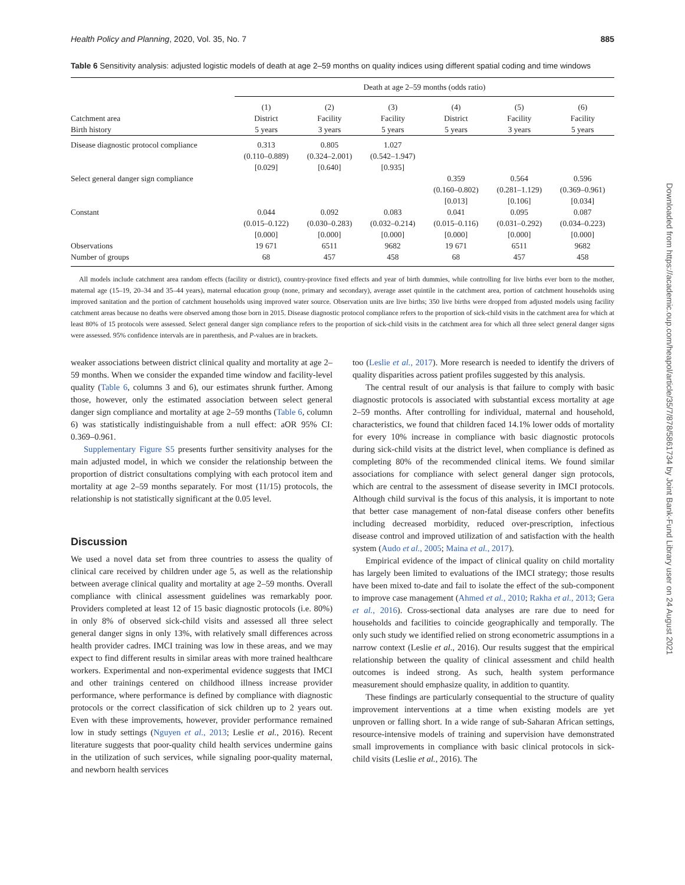Health Policy and Planning, 2020, Vol. 35, No. 7 885
Table 6 Sensitivity analysis: adjusted logistic models of death at age 2–59 months on quality indices using different spatial coding and time windows
| | Death at age 2–59 months (odds ratio) | | | | | |
| --- | --- | --- | --- | --- | --- | --- |
| Catchment area Birth history | (1) District 5 years | (2) Facility 3 years | (3) Facility 5 years | (4) District 5 years | (5) Facility 3 years | (6) Facility 5 years |
| Disease diagnostic protocol compliance | 0.313 (0.110–0.889) [0.029] | 0.805 (0.324–2.001) [0.640] | 1.027 (0.542–1.947) [0.935] | | | |
| Select general danger sign compliance | | | | 0.359 (0.160–0.802) [0.013] | 0.564 (0.281–1.129) [0.106] | 0.596 (0.369–0.961) [0.034] |
| Constant | 0.044 (0.015–0.122) [0.000] | 0.092 (0.030–0.283) [0.000] | 0.083 (0.032–0.214) [0.000] | 0.041 (0.015–0.116) [0.000] | 0.095 (0.031–0.292) [0.000] | 0.087 (0.034–0.223) [0.000] |
| Observations | 19 671 | 6511 | 9682 | 19 671 | 6511 | 9682 |
| Number of groups | 68 | 457 | 458 | 68 | 457 | 458 |
All models include catchment area random effects (facility or district), country-province fixed effects and year of birth dummies, while controlling for live births ever born to the mother, maternal age (15–19, 20–34 and 35–44 years), maternal education group (none, primary and secondary), average asset quintile in the catchment area, portion of catchment households using improved sanitation and the portion of catchment households using improved water source. Observation units are live births; 350 live births were dropped from adjusted models using facility catchment areas because no deaths were observed among those born in 2015. Disease diagnostic protocol compliance refers to the proportion of sick-child visits in the catchment area for which at least 80% of 15 protocols were assessed. Select general danger sign compliance refers to the proportion of sick-child visits in the catchment area for which all three select general danger signs were assessed. 95% confidence intervals are in parenthesis, and P-values are in brackets.
weaker associations between district clinical quality and mortality at age 2–59 months. When we consider the expanded time window and facility-level quality (Table 6, columns 3 and 6), our estimates shrunk further. Among those, however, only the estimated association between select general danger sign compliance and mortality at age 2–59 months (Table 6, column 6) was statistically indistinguishable from a null effect: aOR 95% CI: 0.369–0.961.
Supplementary Figure S5 presents further sensitivity analyses for the main adjusted model, in which we consider the relationship between the proportion of district consultations complying with each protocol item and mortality at age 2–59 months separately. For most (11/15) protocols, the relationship is not statistically significant at the 0.05 level.
Discussion
We used a novel data set from three countries to assess the quality of clinical care received by children under age 5, as well as the relationship between average clinical quality and mortality at age 2–59 months. Overall compliance with clinical assessment guidelines was remarkably poor. Providers completed at least 12 of 15 basic diagnostic protocols (i.e. 80%) in only 8% of observed sick-child visits and assessed all three select general danger signs in only 13%, with relatively small differences across health provider cadres. IMCI training was low in these areas, and we may expect to find different results in similar areas with more trained healthcare workers. Experimental and non-experimental evidence suggests that IMCI and other trainings centered on childhood illness increase provider performance, where performance is defined by compliance with diagnostic protocols or the correct classification of sick children up to 2 years out. Even with these improvements, however, provider performance remained low in study settings (Nguyen et al., 2013; Leslie et al., 2016). Recent literature suggests that poor-quality child health services undermine gains in the utilization of such services, while signaling poor-quality maternal, and newborn health services
too (Leslie et al., 2017). More research is needed to identify the drivers of quality disparities across patient profiles suggested by this analysis.
The central result of our analysis is that failure to comply with basic diagnostic protocols is associated with substantial excess mortality at age 2–59 months. After controlling for individual, maternal and household, characteristics, we found that children faced 14.1% lower odds of mortality for every 10% increase in compliance with basic diagnostic protocols during sick-child visits at the district level, when compliance is defined as completing 80% of the recommended clinical items. We found similar associations for compliance with select general danger sign protocols, which are central to the assessment of disease severity in IMCI protocols. Although child survival is the focus of this analysis, it is important to note that better case management of non-fatal disease confers other benefits including decreased morbidity, reduced over-prescription, infectious disease control and improved utilization of and satisfaction with the health system (Audo et al., 2005; Maina et al., 2017).
Empirical evidence of the impact of clinical quality on child mortality has largely been limited to evaluations of the IMCI strategy; those results have been mixed to-date and fail to isolate the effect of the sub-component to improve case management (Ahmed et al., 2010; Rakha et al., 2013; Gera et al., 2016). Cross-sectional data analyses are rare due to need for households and facilities to coincide geographically and temporally. The only such study we identified relied on strong econometric assumptions in a narrow context (Leslie et al., 2016). Our results suggest that the empirical relationship between the quality of clinical assessment and child health outcomes is indeed strong. As such, health system performance measurement should emphasize quality, in addition to quantity.
These findings are particularly consequential to the structure of quality improvement interventions at a time when existing models are yet unproven or falling short. In a wide range of sub-Saharan African settings, resource-intensive models of training and supervision have demonstrated small improvements in compliance with basic clinical protocols in sick-child visits (Leslie et al., 2016). The
Downloaded from https://academic.oup.com/heapol/article/35/7/878/5861734 by Joint Bank-Fund Library user on 24 August 2021